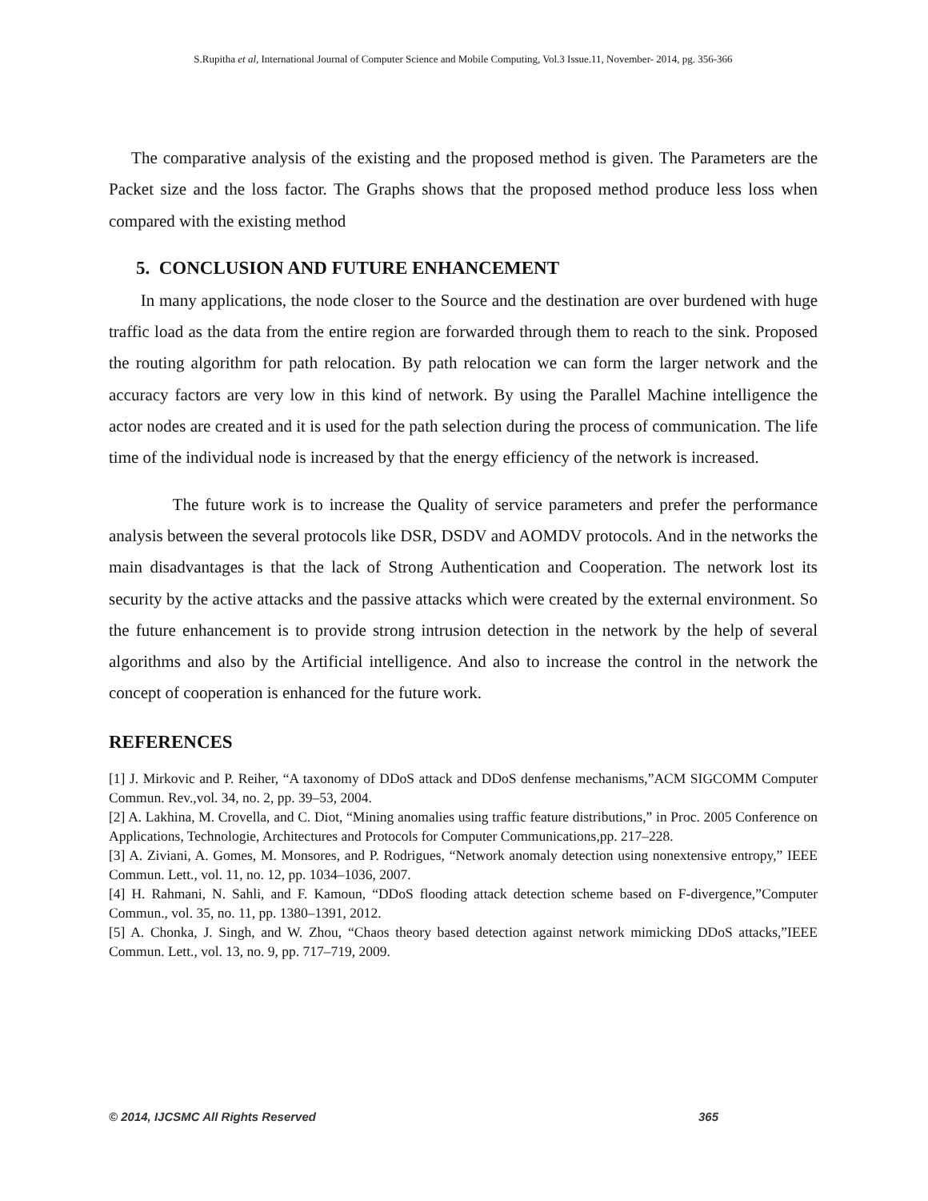S.Rupitha et al, International Journal of Computer Science and Mobile Computing, Vol.3 Issue.11, November- 2014, pg. 356-366
The comparative analysis of the existing and the proposed method is given. The Parameters are the Packet size and the loss factor. The Graphs shows that the proposed method produce less loss when compared with the existing method
5. CONCLUSION AND FUTURE ENHANCEMENT
In many applications, the node closer to the Source and the destination are over burdened with huge traffic load as the data from the entire region are forwarded through them to reach to the sink. Proposed the routing algorithm for path relocation. By path relocation we can form the larger network and the accuracy factors are very low in this kind of network. By using the Parallel Machine intelligence the actor nodes are created and it is used for the path selection during the process of communication. The life time of the individual node is increased by that the energy efficiency of the network is increased.
The future work is to increase the Quality of service parameters and prefer the performance analysis between the several protocols like DSR, DSDV and AOMDV protocols. And in the networks the main disadvantages is that the lack of Strong Authentication and Cooperation. The network lost its security by the active attacks and the passive attacks which were created by the external environment. So the future enhancement is to provide strong intrusion detection in the network by the help of several algorithms and also by the Artificial intelligence. And also to increase the control in the network the concept of cooperation is enhanced for the future work.
REFERENCES
[1] J. Mirkovic and P. Reiher, “A taxonomy of DDoS attack and DDoS denfense mechanisms,”ACM SIGCOMM Computer Commun. Rev.,vol. 34, no. 2, pp. 39–53, 2004.
[2] A. Lakhina, M. Crovella, and C. Diot, “Mining anomalies using traffic feature distributions,” in Proc. 2005 Conference on Applications, Technologie, Architectures and Protocols for Computer Communications,pp. 217–228.
[3] A. Ziviani, A. Gomes, M. Monsores, and P. Rodrigues, “Network anomaly detection using nonextensive entropy,” IEEE Commun. Lett., vol. 11, no. 12, pp. 1034–1036, 2007.
[4] H. Rahmani, N. Sahli, and F. Kamoun, “DDoS flooding attack detection scheme based on F-divergence,”Computer Commun., vol. 35, no. 11, pp. 1380–1391, 2012.
[5] A. Chonka, J. Singh, and W. Zhou, “Chaos theory based detection against network mimicking DDoS attacks,”IEEE Commun. Lett., vol. 13, no. 9, pp. 717–719, 2009.
© 2014, IJCSMC All Rights Reserved 365